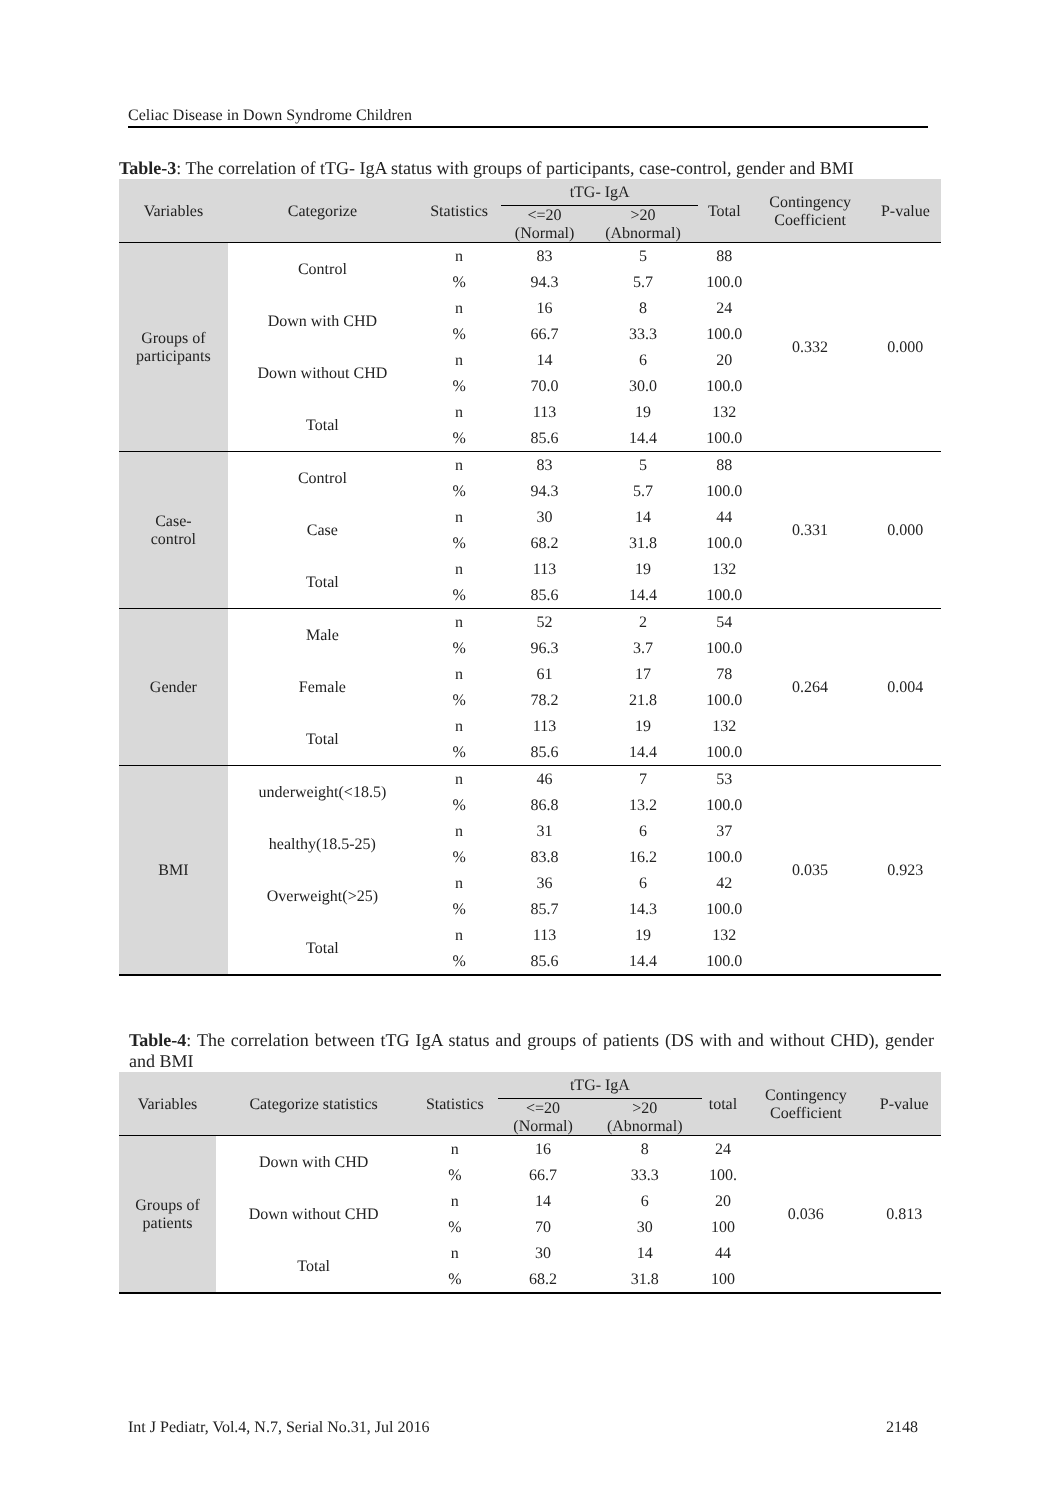Celiac Disease in Down Syndrome Children
Table-3: The correlation of tTG- IgA status with groups of participants, case-control, gender and BMI
| Variables | Categorize | Statistics | tTG- IgA | | Total | Contingency Coefficient | P-value |
| --- | --- | --- | --- | --- | --- | --- | --- |
| | | | <=20 (Normal) | >20 (Abnormal) | | | |
| Groups of participants | Control | n | 83 | 5 | 88 | 0.332 | 0.000 |
| | | % | 94.3 | 5.7 | 100.0 | | |
| | Down with CHD | n | 16 | 8 | 24 | | |
| | | % | 66.7 | 33.3 | 100.0 | | |
| | Down without CHD | n | 14 | 6 | 20 | | |
| | | % | 70.0 | 30.0 | 100.0 | | |
| | Total | n | 113 | 19 | 132 | | |
| | | % | 85.6 | 14.4 | 100.0 | | |
| Case- control | Control | n | 83 | 5 | 88 | 0.331 | 0.000 |
| | | % | 94.3 | 5.7 | 100.0 | | |
| | Case | n | 30 | 14 | 44 | | |
| | | % | 68.2 | 31.8 | 100.0 | | |
| | Total | n | 113 | 19 | 132 | | |
| | | % | 85.6 | 14.4 | 100.0 | | |
| Gender | Male | n | 52 | 2 | 54 | 0.264 | 0.004 |
| | | % | 96.3 | 3.7 | 100.0 | | |
| | Female | n | 61 | 17 | 78 | | |
| | | % | 78.2 | 21.8 | 100.0 | | |
| | Total | n | 113 | 19 | 132 | | |
| | | % | 85.6 | 14.4 | 100.0 | | |
| BMI | underweight(<18.5) | n | 46 | 7 | 53 | 0.035 | 0.923 |
| | | % | 86.8 | 13.2 | 100.0 | | |
| | healthy(18.5-25) | n | 31 | 6 | 37 | | |
| | | % | 83.8 | 16.2 | 100.0 | | |
| | Overweight(>25) | n | 36 | 6 | 42 | | |
| | | % | 85.7 | 14.3 | 100.0 | | |
| | Total | n | 113 | 19 | 132 | | |
| | | % | 85.6 | 14.4 | 100.0 | | |
Table-4: The correlation between tTG IgA status and groups of patients (DS with and without CHD), gender and BMI
| Variables | Categorize statistics | Statistics | tTG- IgA | | total | Contingency Coefficient | P-value |
| --- | --- | --- | --- | --- | --- | --- | --- |
| | | | <=20 (Normal) | >20 (Abnormal) | | | |
| Groups of patients | Down with CHD | n | 16 | 8 | 24 | 0.036 | 0.813 |
| | | % | 66.7 | 33.3 | 100. | | |
| | Down without CHD | n | 14 | 6 | 20 | | |
| | | % | 70 | 30 | 100 | | |
| | Total | n | 30 | 14 | 44 | | |
| | | % | 68.2 | 31.8 | 100 | | |
Int J Pediatr, Vol.4, N.7, Serial No.31, Jul 2016 2148